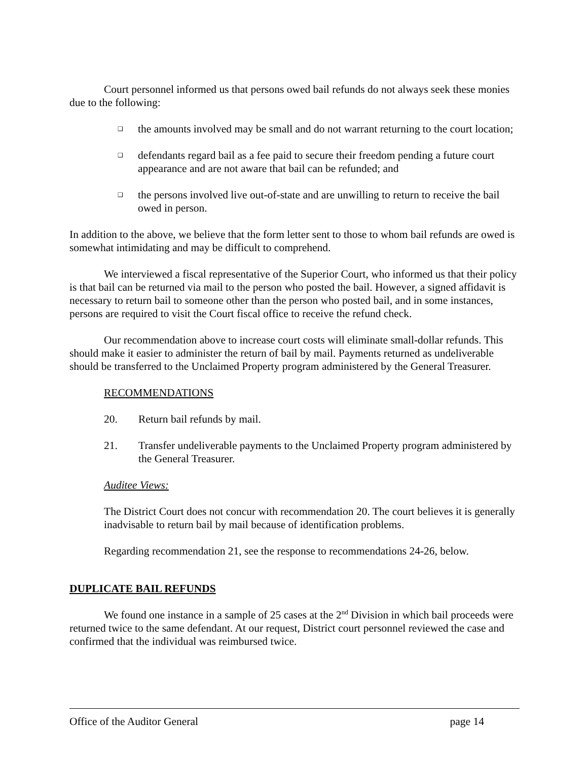Court personnel informed us that persons owed bail refunds do not always seek these monies due to the following:
❑ the amounts involved may be small and do not warrant returning to the court location;
❑ defendants regard bail as a fee paid to secure their freedom pending a future court appearance and are not aware that bail can be refunded; and
❑ the persons involved live out-of-state and are unwilling to return to receive the bail owed in person.
In addition to the above, we believe that the form letter sent to those to whom bail refunds are owed is somewhat intimidating and may be difficult to comprehend.
We interviewed a fiscal representative of the Superior Court, who informed us that their policy is that bail can be returned via mail to the person who posted the bail. However, a signed affidavit is necessary to return bail to someone other than the person who posted bail, and in some instances, persons are required to visit the Court fiscal office to receive the refund check.
Our recommendation above to increase court costs will eliminate small-dollar refunds. This should make it easier to administer the return of bail by mail. Payments returned as undeliverable should be transferred to the Unclaimed Property program administered by the General Treasurer.
RECOMMENDATIONS
20. Return bail refunds by mail.
21. Transfer undeliverable payments to the Unclaimed Property program administered by the General Treasurer.
Auditee Views:
The District Court does not concur with recommendation 20. The court believes it is generally inadvisable to return bail by mail because of identification problems.
Regarding recommendation 21, see the response to recommendations 24-26, below.
DUPLICATE BAIL REFUNDS
We found one instance in a sample of 25 cases at the 2<sup>nd</sup> Division in which bail proceeds were returned twice to the same defendant. At our request, District court personnel reviewed the case and confirmed that the individual was reimbursed twice.
Office of the Auditor General page 14